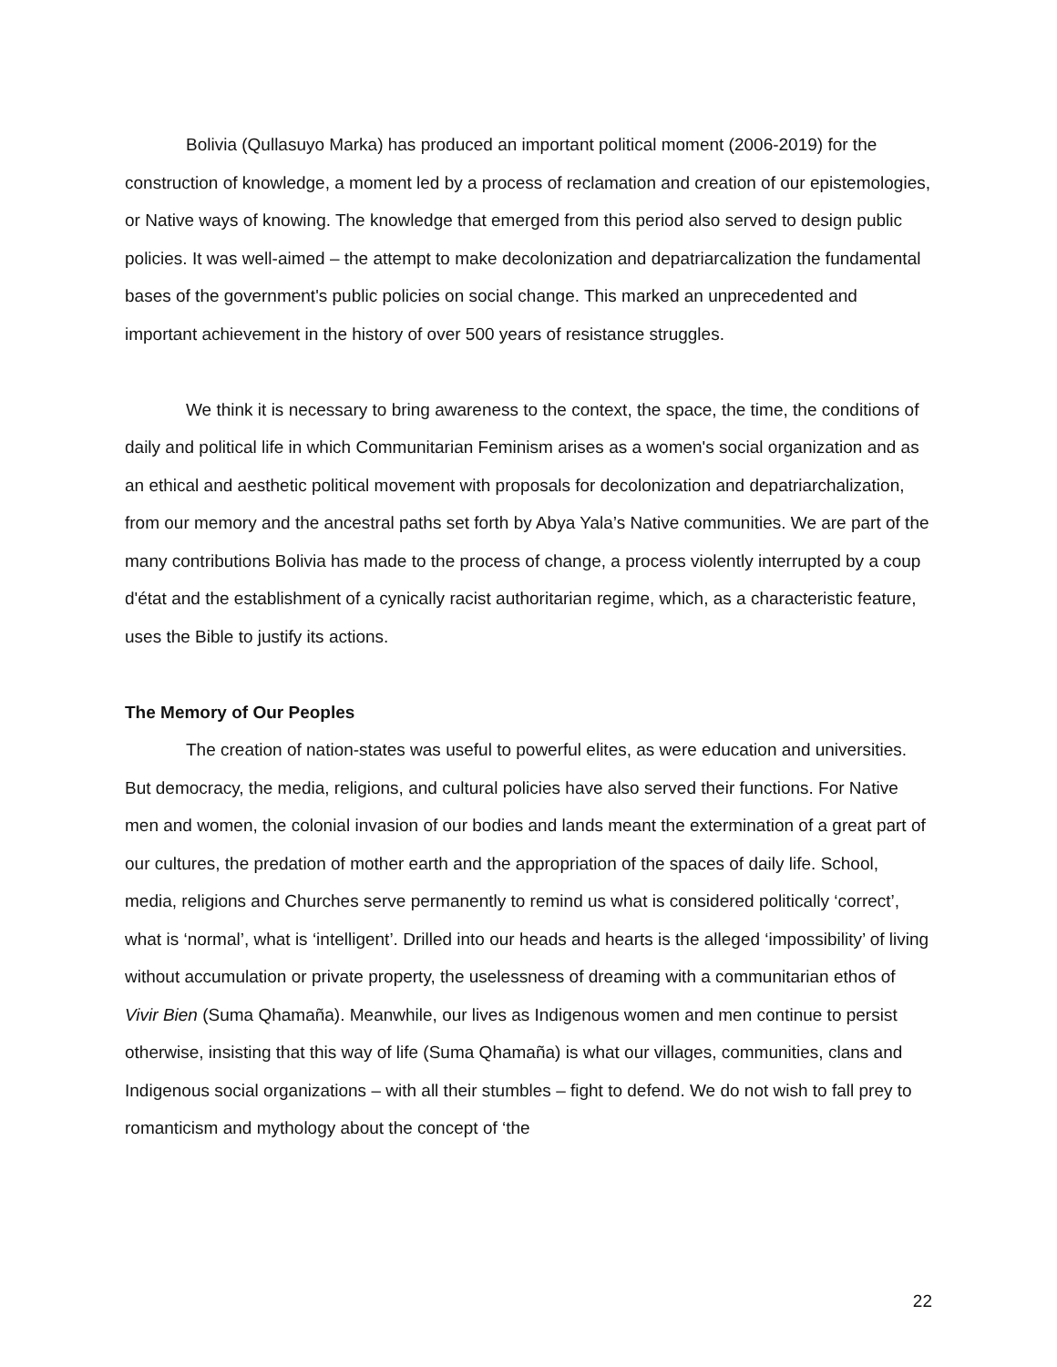Bolivia (Qullasuyo Marka) has produced an important political moment (2006-2019) for the construction of knowledge, a moment led by a process of reclamation and creation of our epistemologies, or Native ways of knowing. The knowledge that emerged from this period also served to design public policies. It was well-aimed – the attempt to make decolonization and depatriarcalization the fundamental bases of the government's public policies on social change. This marked an unprecedented and important achievement in the history of over 500 years of resistance struggles.
We think it is necessary to bring awareness to the context, the space, the time, the conditions of daily and political life in which Communitarian Feminism arises as a women's social organization and as an ethical and aesthetic political movement with proposals for decolonization and depatriarchalization, from our memory and the ancestral paths set forth by Abya Yala’s Native communities. We are part of the many contributions Bolivia has made to the process of change, a process violently interrupted by a coup d'état and the establishment of a cynically racist authoritarian regime, which, as a characteristic feature, uses the Bible to justify its actions.
The Memory of Our Peoples
The creation of nation-states was useful to powerful elites, as were education and universities. But democracy, the media, religions, and cultural policies have also served their functions. For Native men and women, the colonial invasion of our bodies and lands meant the extermination of a great part of our cultures, the predation of mother earth and the appropriation of the spaces of daily life. School, media, religions and Churches serve permanently to remind us what is considered politically ‘correct’, what is ‘normal’, what is ‘intelligent’. Drilled into our heads and hearts is the alleged ‘impossibility’ of living without accumulation or private property, the uselessness of dreaming with a communitarian ethos of Vivir Bien (Suma Qhamaña). Meanwhile, our lives as Indigenous women and men continue to persist otherwise, insisting that this way of life (Suma Qhamaña) is what our villages, communities, clans and Indigenous social organizations – with all their stumbles – fight to defend. We do not wish to fall prey to romanticism and mythology about the concept of ‘the
22